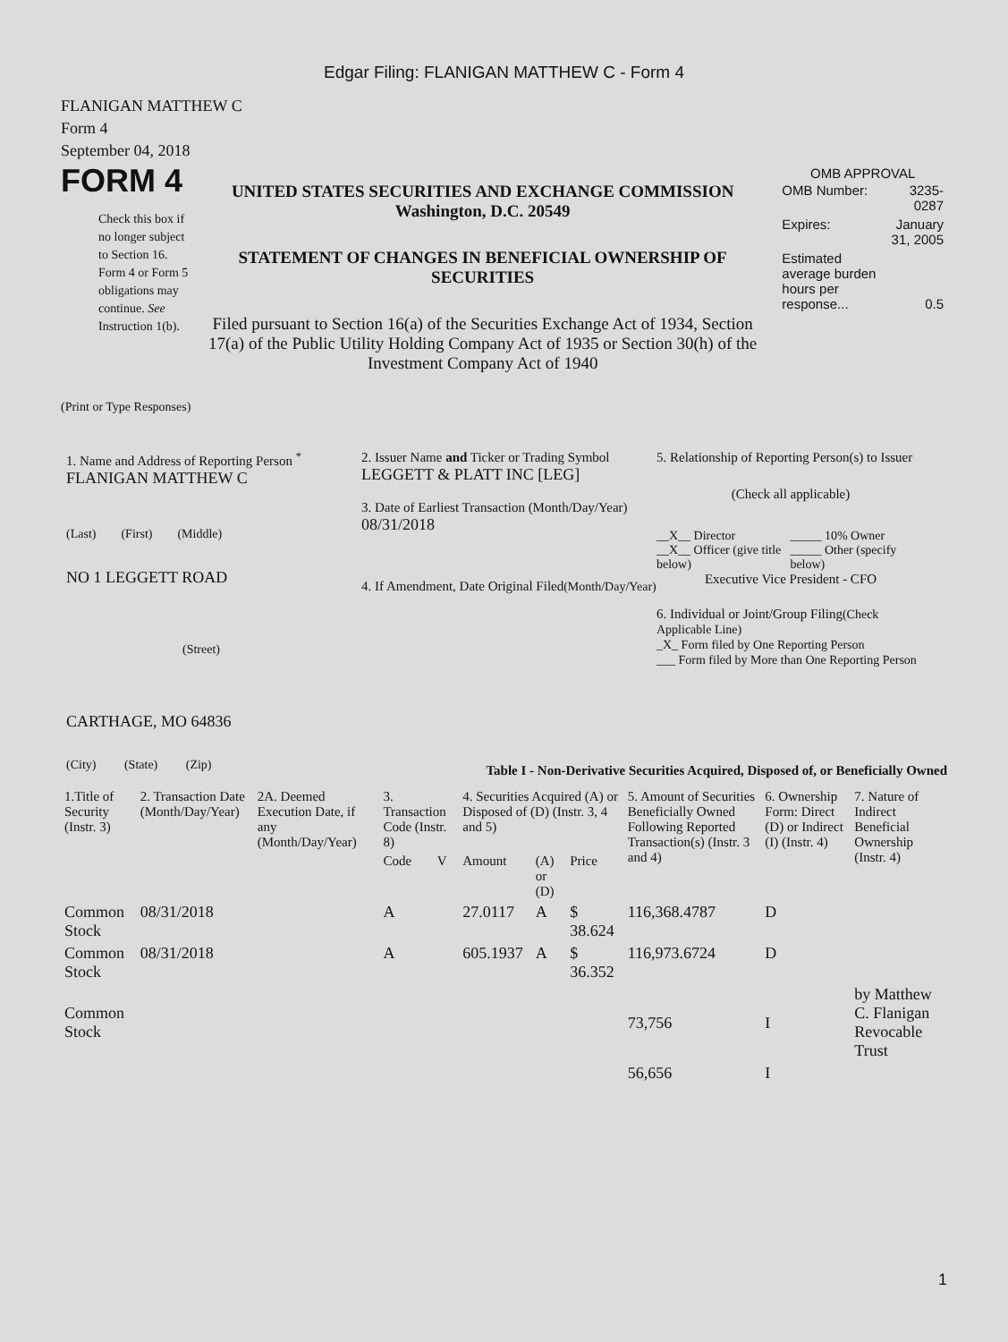Edgar Filing: FLANIGAN MATTHEW C - Form 4
FLANIGAN MATTHEW C
Form 4
September 04, 2018
FORM 4
Check this box if no longer subject to Section 16. Form 4 or Form 5 obligations may continue. See Instruction 1(b).
UNITED STATES SECURITIES AND EXCHANGE COMMISSION
Washington, D.C. 20549
STATEMENT OF CHANGES IN BENEFICIAL OWNERSHIP OF SECURITIES
Filed pursuant to Section 16(a) of the Securities Exchange Act of 1934, Section 17(a) of the Public Utility Holding Company Act of 1935 or Section 30(h) of the Investment Company Act of 1940
OMB APPROVAL
| OMB Number: | 3235-0287 |
| Expires: | January 31, 2005 |
| Estimated average burden hours per response... | 0.5 |
(Print or Type Responses)
1. Name and Address of Reporting Person <sup>*</sup>
FLANIGAN MATTHEW C
(Last) (First) (Middle)
NO 1 LEGGETT ROAD
(Street)
CARTHAGE, MO 64836
(City) (State) (Zip)
2. Issuer Name and Ticker or Trading Symbol
LEGGETT & PLATT INC [LEG]
3. Date of Earliest Transaction (Month/Day/Year)
08/31/2018
4. If Amendment, Date Original Filed(Month/Day/Year)
5. Relationship of Reporting Person(s) to Issuer
(Check all applicable)
__X__ Director
__X__ Officer (give title below)
_____ 10% Owner
_____ Other (specify below)
Executive Vice President - CFO
6. Individual or Joint/Group Filing(Check Applicable Line)
_X_ Form filed by One Reporting Person
___ Form filed by More than One Reporting Person
Table I - Non-Derivative Securities Acquired, Disposed of, or Beneficially Owned
| 1.Title of Security (Instr. 3) | 2. Transaction Date (Month/Day/Year) | 2A. Deemed Execution Date, if any (Month/Day/Year) | 3. Transaction Code (Instr. 8) | | 4. Securities Acquired (A) or Disposed of (D) (Instr. 3, 4 and 5) | | | 5. Amount of Securities Beneficially Owned Following Reported Transaction(s) (Instr. 3 and 4) | 6. Ownership Form: Direct (D) or Indirect (I) (Instr. 4) | 7. Nature of Indirect Beneficial Ownership (Instr. 4) |
| --- | --- | --- | --- | --- | --- | --- | --- | --- | --- | --- |
| | | | Code | V | Amount | (A) or (D) | Price | | | |
| Common Stock | 08/31/2018 | | A | | 27.0117 | A | $ 38.624 | 116,368.4787 | D | |
| Common Stock | 08/31/2018 | | A | | 605.1937 | A | $ 36.352 | 116,973.6724 | D | |
| Common Stock | | | | | | | | 73,756 | I | by Matthew C. Flanigan Revocable Trust |
| | | | | | | | | 56,656 | I | |
1